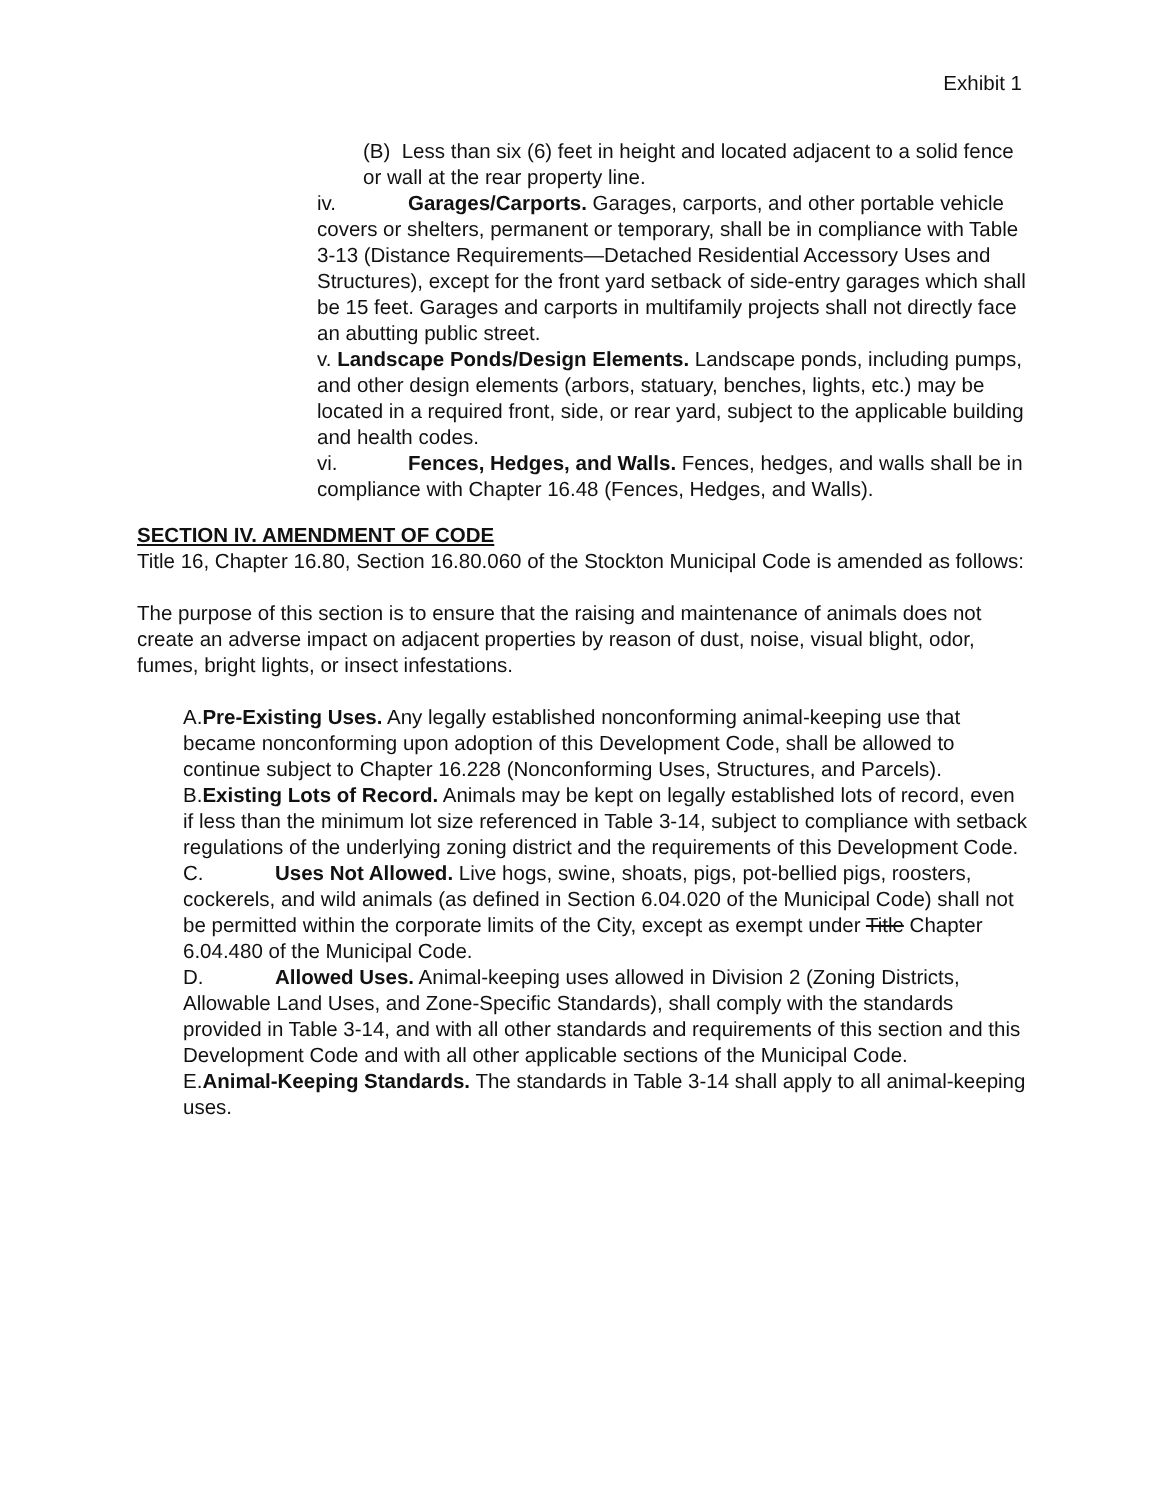Exhibit 1
(B) Less than six (6) feet in height and located adjacent to a solid fence or wall at the rear property line.
iv. Garages/Carports. Garages, carports, and other portable vehicle covers or shelters, permanent or temporary, shall be in compliance with Table 3-13 (Distance Requirements—Detached Residential Accessory Uses and Structures), except for the front yard setback of side-entry garages which shall be 15 feet. Garages and carports in multifamily projects shall not directly face an abutting public street.
v. Landscape Ponds/Design Elements. Landscape ponds, including pumps, and other design elements (arbors, statuary, benches, lights, etc.) may be located in a required front, side, or rear yard, subject to the applicable building and health codes.
vi. Fences, Hedges, and Walls. Fences, hedges, and walls shall be in compliance with Chapter 16.48 (Fences, Hedges, and Walls).
SECTION IV. AMENDMENT OF CODE
Title 16, Chapter 16.80, Section 16.80.060 of the Stockton Municipal Code is amended as follows:
The purpose of this section is to ensure that the raising and maintenance of animals does not create an adverse impact on adjacent properties by reason of dust, noise, visual blight, odor, fumes, bright lights, or insect infestations.
A.Pre-Existing Uses. Any legally established nonconforming animal-keeping use that became nonconforming upon adoption of this Development Code, shall be allowed to continue subject to Chapter 16.228 (Nonconforming Uses, Structures, and Parcels).
B.Existing Lots of Record. Animals may be kept on legally established lots of record, even if less than the minimum lot size referenced in Table 3-14, subject to compliance with setback regulations of the underlying zoning district and the requirements of this Development Code.
C. Uses Not Allowed. Live hogs, swine, shoats, pigs, pot-bellied pigs, roosters, cockerels, and wild animals (as defined in Section 6.04.020 of the Municipal Code) shall not be permitted within the corporate limits of the City, except as exempt under Title Chapter 6.04.480 of the Municipal Code.
D. Allowed Uses. Animal-keeping uses allowed in Division 2 (Zoning Districts, Allowable Land Uses, and Zone-Specific Standards), shall comply with the standards provided in Table 3-14, and with all other standards and requirements of this section and this Development Code and with all other applicable sections of the Municipal Code.
E.Animal-Keeping Standards. The standards in Table 3-14 shall apply to all animal-keeping uses.